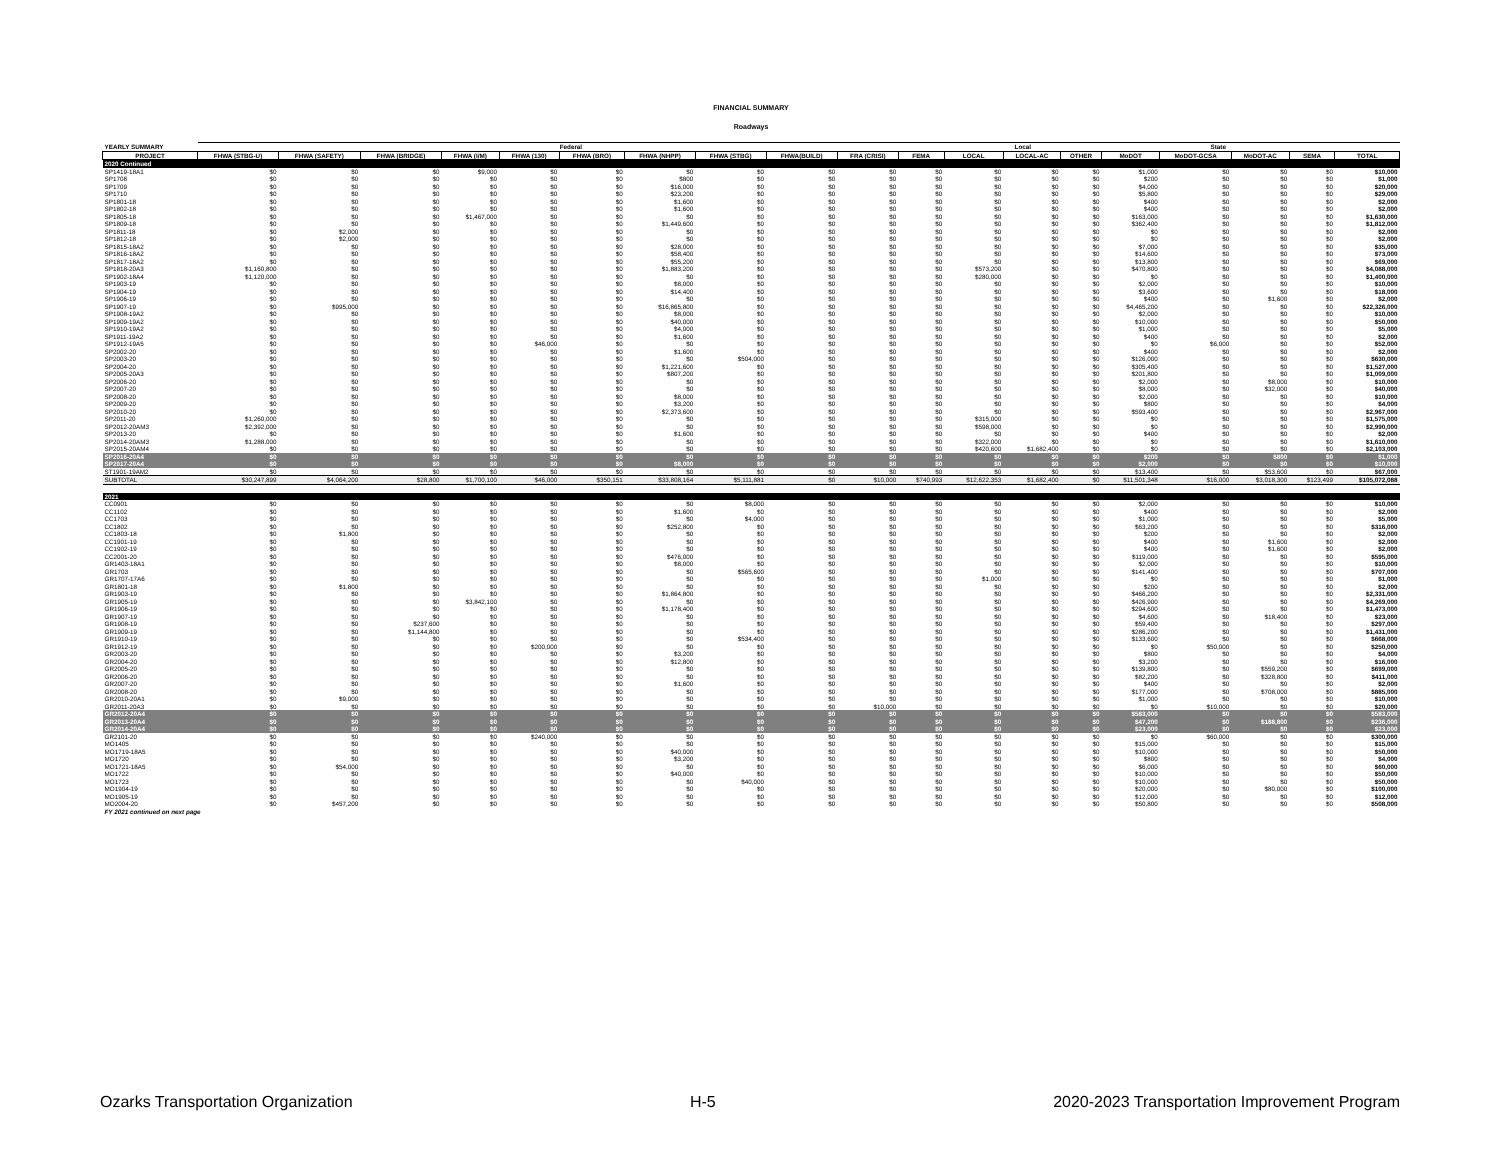FINANCIAL SUMMARY
Roadways
| YEARLY SUMMARY | Federal | | | | | | | | | | | Local | | | State | | | | |
| --- | --- | --- | --- | --- | --- | --- | --- | --- | --- | --- | --- | --- | --- | --- | --- | --- | --- | --- | --- |
| PROJECT | FHWA (STBG-U) | FHWA (SAFETY) | FHWA (BRIDGE) | FHWA (I/M) | FHWA (130) | FHWA (BRO) | FHWA (NHPP) | FHWA (STBG) | FHWA(BUILD) | FRA (CRISI) | FEMA | LOCAL | LOCAL-AC | OTHER | MoDOT | MoDOT-GCSA | MoDOT-AC | SEMA | TOTAL |
| 2020 Continued | | | | | | | | | | | | | | | | | | | |
| SP1419-18A1 | $0 | $0 | $0 | $9,000 | $0 | $0 | $0 | $0 | $0 | $0 | $0 | $0 | $0 | $0 | $1,000 | $0 | $0 | $0 | $10,000 |
| SP1708 | $0 | $0 | $0 | $0 | $0 | $0 | $800 | $0 | $0 | $0 | $0 | $0 | $0 | $0 | $200 | $0 | $0 | $0 | $1,000 |
| SP1709 | $0 | $0 | $0 | $0 | $0 | $0 | $16,000 | $0 | $0 | $0 | $0 | $0 | $0 | $0 | $4,000 | $0 | $0 | $0 | $20,000 |
| SP1710 | $0 | $0 | $0 | $0 | $0 | $0 | $23,200 | $0 | $0 | $0 | $0 | $0 | $0 | $0 | $5,800 | $0 | $0 | $0 | $29,000 |
| SP1801-18 | $0 | $0 | $0 | $0 | $0 | $0 | $1,600 | $0 | $0 | $0 | $0 | $0 | $0 | $0 | $400 | $0 | $0 | $0 | $2,000 |
| SP1802-18 | $0 | $0 | $0 | $0 | $0 | $0 | $1,600 | $0 | $0 | $0 | $0 | $0 | $0 | $0 | $400 | $0 | $0 | $0 | $2,000 |
| SP1805-18 | $0 | $0 | $0 | $1,467,000 | $0 | $0 | $0 | $0 | $0 | $0 | $0 | $0 | $0 | $0 | $163,000 | $0 | $0 | $0 | $1,630,000 |
| SP1809-18 | $0 | $0 | $0 | $0 | $0 | $0 | $1,449,600 | $0 | $0 | $0 | $0 | $0 | $0 | $0 | $362,400 | $0 | $0 | $0 | $1,812,000 |
| SP1811-18 | $0 | $2,000 | $0 | $0 | $0 | $0 | $0 | $0 | $0 | $0 | $0 | $0 | $0 | $0 | $0 | $0 | $0 | $0 | $2,000 |
| SP1812-18 | $0 | $2,000 | $0 | $0 | $0 | $0 | $0 | $0 | $0 | $0 | $0 | $0 | $0 | $0 | $0 | $0 | $0 | $0 | $2,000 |
| SP1815-18A2 | $0 | $0 | $0 | $0 | $0 | $0 | $28,000 | $0 | $0 | $0 | $0 | $0 | $0 | $0 | $7,000 | $0 | $0 | $0 | $35,000 |
| SP1816-18A2 | $0 | $0 | $0 | $0 | $0 | $0 | $58,400 | $0 | $0 | $0 | $0 | $0 | $0 | $0 | $14,600 | $0 | $0 | $0 | $73,000 |
| SP1817-18A2 | $0 | $0 | $0 | $0 | $0 | $0 | $55,200 | $0 | $0 | $0 | $0 | $0 | $0 | $0 | $13,800 | $0 | $0 | $0 | $69,000 |
| SP1818-20A3 | $1,160,800 | $0 | $0 | $0 | $0 | $0 | $1,883,200 | $0 | $0 | $0 | $0 | $573,200 | $0 | $0 | $470,800 | $0 | $0 | $0 | $4,088,000 |
| SP1902-18A4 | $1,120,000 | $0 | $0 | $0 | $0 | $0 | $0 | $0 | $0 | $0 | $0 | $280,000 | $0 | $0 | $0 | $0 | $0 | $0 | $1,400,000 |
| SP1903-19 | $0 | $0 | $0 | $0 | $0 | $0 | $8,000 | $0 | $0 | $0 | $0 | $0 | $0 | $0 | $2,000 | $0 | $0 | $0 | $10,000 |
| SP1904-19 | $0 | $0 | $0 | $0 | $0 | $0 | $14,400 | $0 | $0 | $0 | $0 | $0 | $0 | $0 | $3,600 | $0 | $0 | $0 | $18,000 |
| SP1906-19 | $0 | $0 | $0 | $0 | $0 | $0 | $0 | $0 | $0 | $0 | $0 | $0 | $0 | $0 | $400 | $0 | $1,600 | $0 | $2,000 |
| SP1907-19 | $0 | $995,000 | $0 | $0 | $0 | $0 | $16,865,800 | $0 | $0 | $0 | $0 | $0 | $0 | $0 | $4,465,200 | $0 | $0 | $0 | $22,326,000 |
| SP1908-19A2 | $0 | $0 | $0 | $0 | $0 | $0 | $8,000 | $0 | $0 | $0 | $0 | $0 | $0 | $0 | $2,000 | $0 | $0 | $0 | $10,000 |
| SP1909-19A2 | $0 | $0 | $0 | $0 | $0 | $0 | $40,000 | $0 | $0 | $0 | $0 | $0 | $0 | $0 | $10,000 | $0 | $0 | $0 | $50,000 |
| SP1910-19A2 | $0 | $0 | $0 | $0 | $0 | $0 | $4,000 | $0 | $0 | $0 | $0 | $0 | $0 | $0 | $1,000 | $0 | $0 | $0 | $5,000 |
| SP1911-19A2 | $0 | $0 | $0 | $0 | $0 | $0 | $1,600 | $0 | $0 | $0 | $0 | $0 | $0 | $0 | $400 | $0 | $0 | $0 | $2,000 |
| SP1912-19A5 | $0 | $0 | $0 | $0 | $46,000 | $0 | $0 | $0 | $0 | $0 | $0 | $0 | $0 | $0 | $0 | $6,000 | $0 | $0 | $52,000 |
| SP2002-20 | $0 | $0 | $0 | $0 | $0 | $0 | $1,600 | $0 | $0 | $0 | $0 | $0 | $0 | $0 | $400 | $0 | $0 | $0 | $2,000 |
| SP2003-20 | $0 | $0 | $0 | $0 | $0 | $0 | $0 | $504,000 | $0 | $0 | $0 | $0 | $0 | $0 | $126,000 | $0 | $0 | $0 | $630,000 |
| SP2004-20 | $0 | $0 | $0 | $0 | $0 | $0 | $1,221,600 | $0 | $0 | $0 | $0 | $0 | $0 | $0 | $305,400 | $0 | $0 | $0 | $1,527,000 |
| SP2005-20A3 | $0 | $0 | $0 | $0 | $0 | $0 | $807,200 | $0 | $0 | $0 | $0 | $0 | $0 | $0 | $201,800 | $0 | $0 | $0 | $1,009,000 |
| SP2006-20 | $0 | $0 | $0 | $0 | $0 | $0 | $0 | $0 | $0 | $0 | $0 | $0 | $0 | $0 | $2,000 | $0 | $8,000 | $0 | $10,000 |
| SP2007-20 | $0 | $0 | $0 | $0 | $0 | $0 | $0 | $0 | $0 | $0 | $0 | $0 | $0 | $0 | $8,000 | $0 | $32,000 | $0 | $40,000 |
| SP2008-20 | $0 | $0 | $0 | $0 | $0 | $0 | $8,000 | $0 | $0 | $0 | $0 | $0 | $0 | $0 | $2,000 | $0 | $0 | $0 | $10,000 |
| SP2009-20 | $0 | $0 | $0 | $0 | $0 | $0 | $3,200 | $0 | $0 | $0 | $0 | $0 | $0 | $0 | $800 | $0 | $0 | $0 | $4,000 |
| SP2010-20 | $0 | $0 | $0 | $0 | $0 | $0 | $2,373,600 | $0 | $0 | $0 | $0 | $0 | $0 | $0 | $593,400 | $0 | $0 | $0 | $2,967,000 |
| SP2011-20 | $1,260,000 | $0 | $0 | $0 | $0 | $0 | $0 | $0 | $0 | $0 | $0 | $315,000 | $0 | $0 | $0 | $0 | $0 | $0 | $1,575,000 |
| SP2012-20AM3 | $2,392,000 | $0 | $0 | $0 | $0 | $0 | $0 | $0 | $0 | $0 | $0 | $598,000 | $0 | $0 | $0 | $0 | $0 | $0 | $2,990,000 |
| SP2013-20 | $0 | $0 | $0 | $0 | $0 | $0 | $1,600 | $0 | $0 | $0 | $0 | $0 | $0 | $0 | $400 | $0 | $0 | $0 | $2,000 |
| SP2014-20AM3 | $1,288,000 | $0 | $0 | $0 | $0 | $0 | $0 | $0 | $0 | $0 | $0 | $322,000 | $0 | $0 | $0 | $0 | $0 | $0 | $1,610,000 |
| SP2015-20AM4 | $0 | $0 | $0 | $0 | $0 | $0 | $0 | $0 | $0 | $0 | $0 | $420,600 | $1,682,400 | $0 | $0 | $0 | $0 | $0 | $2,103,000 |
| SP2016-20A4 | $0 | $0 | $0 | $0 | $0 | $0 | $0 | $0 | $0 | $0 | $0 | $0 | $0 | $0 | $200 | $0 | $800 | $0 | $1,000 |
| SP2017-20A4 | $0 | $0 | $0 | $0 | $0 | $0 | $8,000 | $0 | $0 | $0 | $0 | $0 | $0 | $0 | $2,000 | $0 | $0 | $0 | $10,000 |
| ST1901-19AM2 | $0 | $0 | $0 | $0 | $0 | $0 | $0 | $0 | $0 | $0 | $0 | $0 | $0 | $0 | $13,400 | $0 | $53,600 | $0 | $67,000 |
| SUBTOTAL | $30,247,899 | $4,064,200 | $28,800 | $1,700,100 | $46,000 | $350,151 | $33,808,164 | $5,111,881 | $0 | $10,000 | $740,993 | $12,622,353 | $1,682,400 | $0 | $11,501,348 | $16,000 | $3,018,300 | $123,499 | $105,072,088 |
| 2021 | | | | | | | | | | | | | | | | | | | |
| CC0901 | $0 | $0 | $0 | $0 | $0 | $0 | $0 | $8,000 | $0 | $0 | $0 | $0 | $0 | $0 | $2,000 | $0 | $0 | $0 | $10,000 |
| CC1102 | $0 | $0 | $0 | $0 | $0 | $0 | $1,600 | $0 | $0 | $0 | $0 | $0 | $0 | $0 | $400 | $0 | $0 | $0 | $2,000 |
| CC1703 | $0 | $0 | $0 | $0 | $0 | $0 | $0 | $4,000 | $0 | $0 | $0 | $0 | $0 | $0 | $1,000 | $0 | $0 | $0 | $5,000 |
| CC1802 | $0 | $0 | $0 | $0 | $0 | $0 | $252,800 | $0 | $0 | $0 | $0 | $0 | $0 | $0 | $63,200 | $0 | $0 | $0 | $316,000 |
| CC1803-18 | $0 | $1,800 | $0 | $0 | $0 | $0 | $0 | $0 | $0 | $0 | $0 | $0 | $0 | $0 | $200 | $0 | $0 | $0 | $2,000 |
| CC1901-19 | $0 | $0 | $0 | $0 | $0 | $0 | $0 | $0 | $0 | $0 | $0 | $0 | $0 | $0 | $400 | $0 | $1,600 | $0 | $2,000 |
| CC1902-19 | $0 | $0 | $0 | $0 | $0 | $0 | $0 | $0 | $0 | $0 | $0 | $0 | $0 | $0 | $400 | $0 | $1,600 | $0 | $2,000 |
| CC2001-20 | $0 | $0 | $0 | $0 | $0 | $0 | $476,000 | $0 | $0 | $0 | $0 | $0 | $0 | $0 | $119,000 | $0 | $0 | $0 | $595,000 |
| GR1403-18A1 | $0 | $0 | $0 | $0 | $0 | $0 | $8,000 | $0 | $0 | $0 | $0 | $0 | $0 | $0 | $2,000 | $0 | $0 | $0 | $10,000 |
| GR1703 | $0 | $0 | $0 | $0 | $0 | $0 | $0 | $565,600 | $0 | $0 | $0 | $0 | $0 | $0 | $141,400 | $0 | $0 | $0 | $707,000 |
| GR1707-17A6 | $0 | $0 | $0 | $0 | $0 | $0 | $0 | $0 | $0 | $0 | $0 | $1,000 | $0 | $0 | $0 | $0 | $0 | $0 | $1,000 |
| GR1801-18 | $0 | $1,800 | $0 | $0 | $0 | $0 | $0 | $0 | $0 | $0 | $0 | $0 | $0 | $0 | $200 | $0 | $0 | $0 | $2,000 |
| GR1903-19 | $0 | $0 | $0 | $0 | $0 | $0 | $1,864,800 | $0 | $0 | $0 | $0 | $0 | $0 | $0 | $466,200 | $0 | $0 | $0 | $2,331,000 |
| GR1905-19 | $0 | $0 | $0 | $3,842,100 | $0 | $0 | $0 | $0 | $0 | $0 | $0 | $0 | $0 | $0 | $426,900 | $0 | $0 | $0 | $4,269,000 |
| GR1906-19 | $0 | $0 | $0 | $0 | $0 | $0 | $1,178,400 | $0 | $0 | $0 | $0 | $0 | $0 | $0 | $294,600 | $0 | $0 | $0 | $1,473,000 |
| GR1907-19 | $0 | $0 | $0 | $0 | $0 | $0 | $0 | $0 | $0 | $0 | $0 | $0 | $0 | $0 | $4,600 | $0 | $18,400 | $0 | $23,000 |
| GR1908-19 | $0 | $0 | $237,600 | $0 | $0 | $0 | $0 | $0 | $0 | $0 | $0 | $0 | $0 | $0 | $59,400 | $0 | $0 | $0 | $297,000 |
| GR1909-19 | $0 | $0 | $1,144,800 | $0 | $0 | $0 | $0 | $0 | $0 | $0 | $0 | $0 | $0 | $0 | $286,200 | $0 | $0 | $0 | $1,431,000 |
| GR1910-19 | $0 | $0 | $0 | $0 | $0 | $0 | $0 | $534,400 | $0 | $0 | $0 | $0 | $0 | $0 | $133,600 | $0 | $0 | $0 | $668,000 |
| GR1912-19 | $0 | $0 | $0 | $0 | $200,000 | $0 | $0 | $0 | $0 | $0 | $0 | $0 | $0 | $0 | $0 | $50,000 | $0 | $0 | $250,000 |
| GR2003-20 | $0 | $0 | $0 | $0 | $0 | $0 | $3,200 | $0 | $0 | $0 | $0 | $0 | $0 | $0 | $800 | $0 | $0 | $0 | $4,000 |
| GR2004-20 | $0 | $0 | $0 | $0 | $0 | $0 | $12,800 | $0 | $0 | $0 | $0 | $0 | $0 | $0 | $3,200 | $0 | $0 | $0 | $16,000 |
| GR2005-20 | $0 | $0 | $0 | $0 | $0 | $0 | $0 | $0 | $0 | $0 | $0 | $0 | $0 | $0 | $139,800 | $0 | $559,200 | $0 | $699,000 |
| GR2006-20 | $0 | $0 | $0 | $0 | $0 | $0 | $0 | $0 | $0 | $0 | $0 | $0 | $0 | $0 | $82,200 | $0 | $328,800 | $0 | $411,000 |
| GR2007-20 | $0 | $0 | $0 | $0 | $0 | $0 | $1,600 | $0 | $0 | $0 | $0 | $0 | $0 | $0 | $400 | $0 | $0 | $0 | $2,000 |
| GR2008-20 | $0 | $0 | $0 | $0 | $0 | $0 | $0 | $0 | $0 | $0 | $0 | $0 | $0 | $0 | $177,000 | $0 | $708,000 | $0 | $885,000 |
| GR2010-20A1 | $0 | $9,000 | $0 | $0 | $0 | $0 | $0 | $0 | $0 | $0 | $0 | $0 | $0 | $0 | $1,000 | $0 | $0 | $0 | $10,000 |
| GR2011-20A3 | $0 | $0 | $0 | $0 | $0 | $0 | $0 | $0 | $0 | $10,000 | $0 | $0 | $0 | $0 | $0 | $10,000 | $0 | $0 | $20,000 |
| GR2012-20A4 | $0 | $0 | $0 | $0 | $0 | $0 | $0 | $0 | $0 | $0 | $0 | $0 | $0 | $0 | $583,000 | $0 | $0 | $0 | $583,000 |
| GR2013-20A4 | $0 | $0 | $0 | $0 | $0 | $0 | $0 | $0 | $0 | $0 | $0 | $0 | $0 | $0 | $47,200 | $0 | $188,800 | $0 | $236,000 |
| GR2014-20A4 | $0 | $0 | $0 | $0 | $0 | $0 | $0 | $0 | $0 | $0 | $0 | $0 | $0 | $0 | $23,000 | $0 | $0 | $0 | $23,000 |
| GR2101-20 | $0 | $0 | $0 | $0 | $240,000 | $0 | $0 | $0 | $0 | $0 | $0 | $0 | $0 | $0 | $0 | $60,000 | $0 | $0 | $300,000 |
| MO1405 | $0 | $0 | $0 | $0 | $0 | $0 | $0 | $0 | $0 | $0 | $0 | $0 | $0 | $0 | $15,000 | $0 | $0 | $0 | $15,000 |
| MO1719-18A5 | $0 | $0 | $0 | $0 | $0 | $0 | $40,000 | $0 | $0 | $0 | $0 | $0 | $0 | $0 | $10,000 | $0 | $0 | $0 | $50,000 |
| MO1720 | $0 | $0 | $0 | $0 | $0 | $0 | $3,200 | $0 | $0 | $0 | $0 | $0 | $0 | $0 | $800 | $0 | $0 | $0 | $4,000 |
| MO1721-18A5 | $0 | $54,000 | $0 | $0 | $0 | $0 | $0 | $0 | $0 | $0 | $0 | $0 | $0 | $0 | $6,000 | $0 | $0 | $0 | $60,000 |
| MO1722 | $0 | $0 | $0 | $0 | $0 | $0 | $40,000 | $0 | $0 | $0 | $0 | $0 | $0 | $0 | $10,000 | $0 | $0 | $0 | $50,000 |
| MO1723 | $0 | $0 | $0 | $0 | $0 | $0 | $0 | $40,000 | $0 | $0 | $0 | $0 | $0 | $0 | $10,000 | $0 | $0 | $0 | $50,000 |
| MO1904-19 | $0 | $0 | $0 | $0 | $0 | $0 | $0 | $0 | $0 | $0 | $0 | $0 | $0 | $0 | $20,000 | $0 | $80,000 | $0 | $100,000 |
| MO1905-19 | $0 | $0 | $0 | $0 | $0 | $0 | $0 | $0 | $0 | $0 | $0 | $0 | $0 | $0 | $12,000 | $0 | $0 | $0 | $12,000 |
| MO2004-20 | $0 | $457,200 | $0 | $0 | $0 | $0 | $0 | $0 | $0 | $0 | $0 | $0 | $0 | $0 | $50,800 | $0 | $0 | $0 | $508,000 |
| FY 2021 continued on next page | | | | | | | | | | | | | | | | | | | |
Ozarks Transportation Organization H-5 2020-2023 Transportation Improvement Program